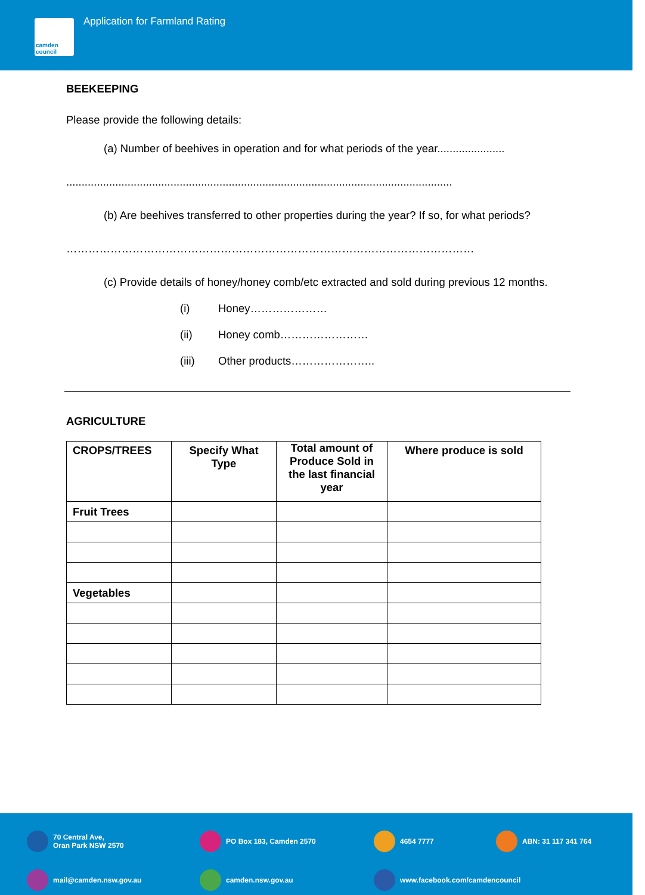camden council
Application for Farmland Rating
BEEKEEPING
Please provide the following details:
(a) Number of beehives in operation and for what periods of the year......................
..............................................................................................................................
(b) Are beehives transferred to other properties during the year? If so, for what periods?
…………………………………………………………………………………………………
(c) Provide details of honey/honey comb/etc extracted and sold during previous 12 months.
(i) Honey…………………
(ii) Honey comb……………………
(iii) Other products…………………..
AGRICULTURE
| CROPS/TREES | Specify What Type | Total amount of Produce Sold in the last financial year | Where produce is sold |
| --- | --- | --- | --- |
| Fruit Trees | | | |
| Vegetables | | | |
70 Central Ave,
Oran Park NSW 2570
PO Box 183, Camden 2570
4654 7777
ABN: 31 117 341 764
mail@camden.nsw.gov.au
camden.nsw.gov.au
www.facebook.com/camdencouncil